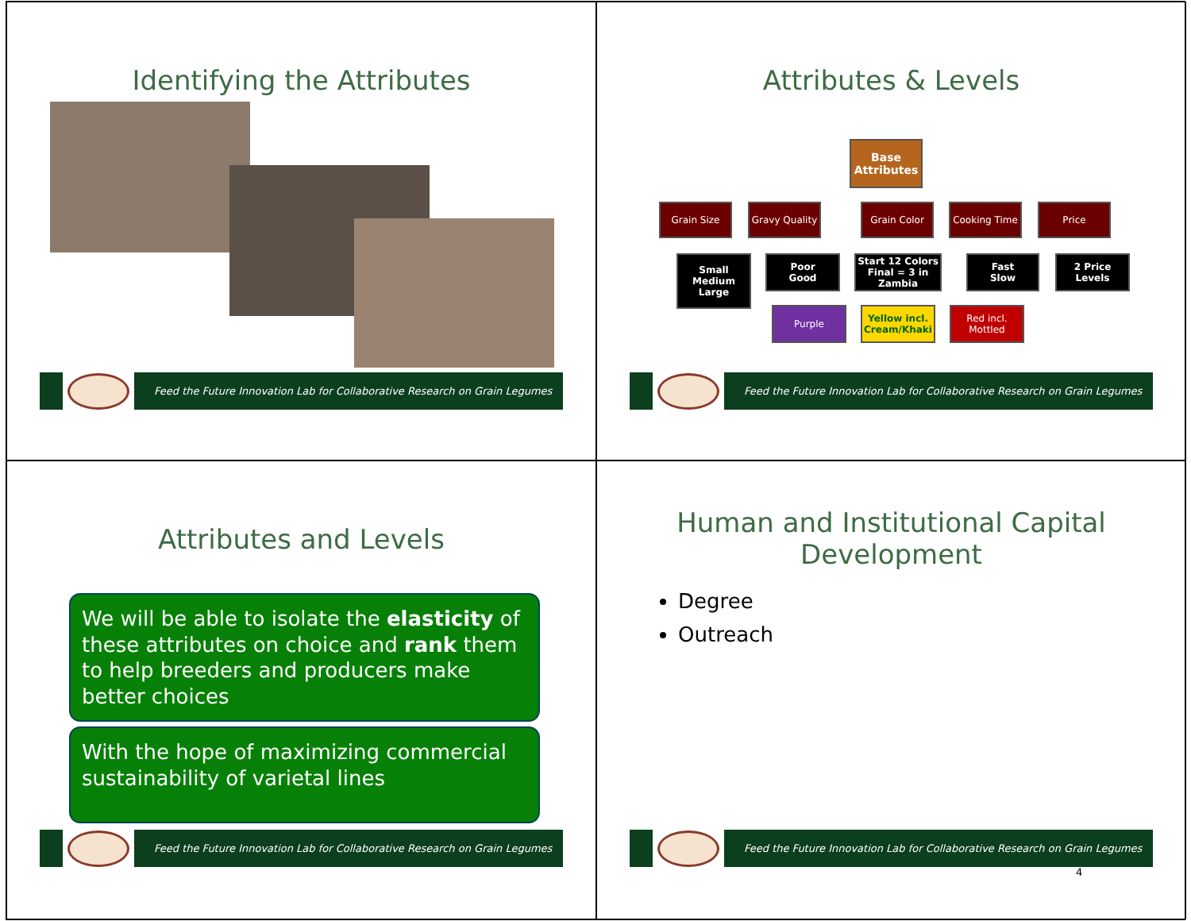Identifying the Attributes
Feed the Future Innovation Lab for Collaborative Research on Grain Legumes
Attributes & Levels
Base Attributes
Grain Size
Gravy Quality
Grain Color Cooking Time Price
Small
Medium
Large
Poor
Good
Start 12 Colors
Final = 3 in Zambia
Fast
Slow
2 Price Levels
Purple
Yellow incl. Cream/Khaki
Red incl. Mottled
Feed the Future Innovation Lab for Collaborative Research on Grain Legumes
Attributes and Levels
We will be able to isolate the elasticity of these attributes on choice and rank them to help breeders and producers make better choices
With the hope of maximizing commercial sustainability of varietal lines
Feed the Future Innovation Lab for Collaborative Research on Grain Legumes
Human and Institutional Capital
Development
Degree
Outreach
Feed the Future Innovation Lab for Collaborative Research on Grain Legumes
4